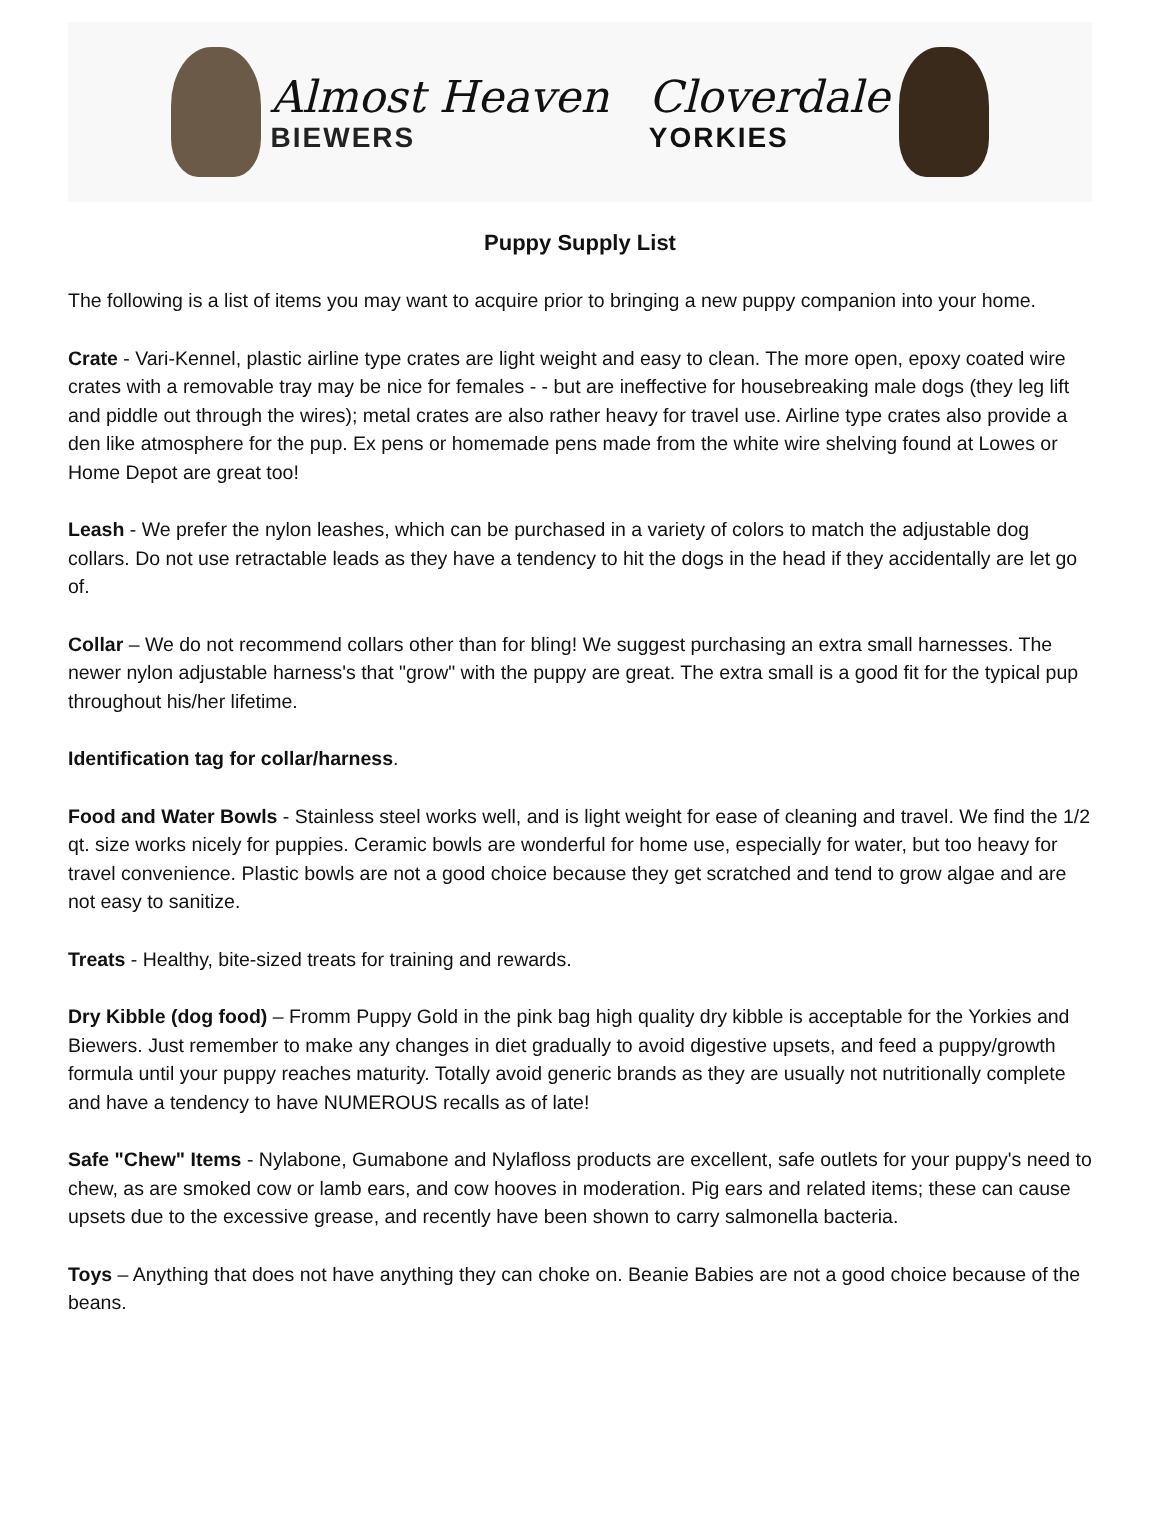Almost Heaven
BIEWERS
Cloverdale
YORKIES
Puppy Supply List
The following is a list of items you may want to acquire prior to bringing a new puppy companion into your home.
Crate - Vari-Kennel, plastic airline type crates are light weight and easy to clean. The more open, epoxy coated wire crates with a removable tray may be nice for females - - but are ineffective for housebreaking male dogs (they leg lift and piddle out through the wires); metal crates are also rather heavy for travel use. Airline type crates also provide a den like atmosphere for the pup. Ex pens or homemade pens made from the white wire shelving found at Lowes or Home Depot are great too!
Leash - We prefer the nylon leashes, which can be purchased in a variety of colors to match the adjustable dog collars. Do not use retractable leads as they have a tendency to hit the dogs in the head if they accidentally are let go of.
Collar – We do not recommend collars other than for bling! We suggest purchasing an extra small harnesses. The newer nylon adjustable harness's that "grow" with the puppy are great. The extra small is a good fit for the typical pup throughout his/her lifetime.
Identification tag for collar/harness.
Food and Water Bowls - Stainless steel works well, and is light weight for ease of cleaning and travel. We find the 1/2 qt. size works nicely for puppies. Ceramic bowls are wonderful for home use, especially for water, but too heavy for travel convenience. Plastic bowls are not a good choice because they get scratched and tend to grow algae and are not easy to sanitize.
Treats - Healthy, bite-sized treats for training and rewards.
Dry Kibble (dog food) – Fromm Puppy Gold in the pink bag high quality dry kibble is acceptable for the Yorkies and Biewers. Just remember to make any changes in diet gradually to avoid digestive upsets, and feed a puppy/growth formula until your puppy reaches maturity. Totally avoid generic brands as they are usually not nutritionally complete and have a tendency to have NUMEROUS recalls as of late!
Safe "Chew" Items - Nylabone, Gumabone and Nylafloss products are excellent, safe outlets for your puppy's need to chew, as are smoked cow or lamb ears, and cow hooves in moderation. Pig ears and related items; these can cause upsets due to the excessive grease, and recently have been shown to carry salmonella bacteria.
Toys – Anything that does not have anything they can choke on. Beanie Babies are not a good choice because of the beans.